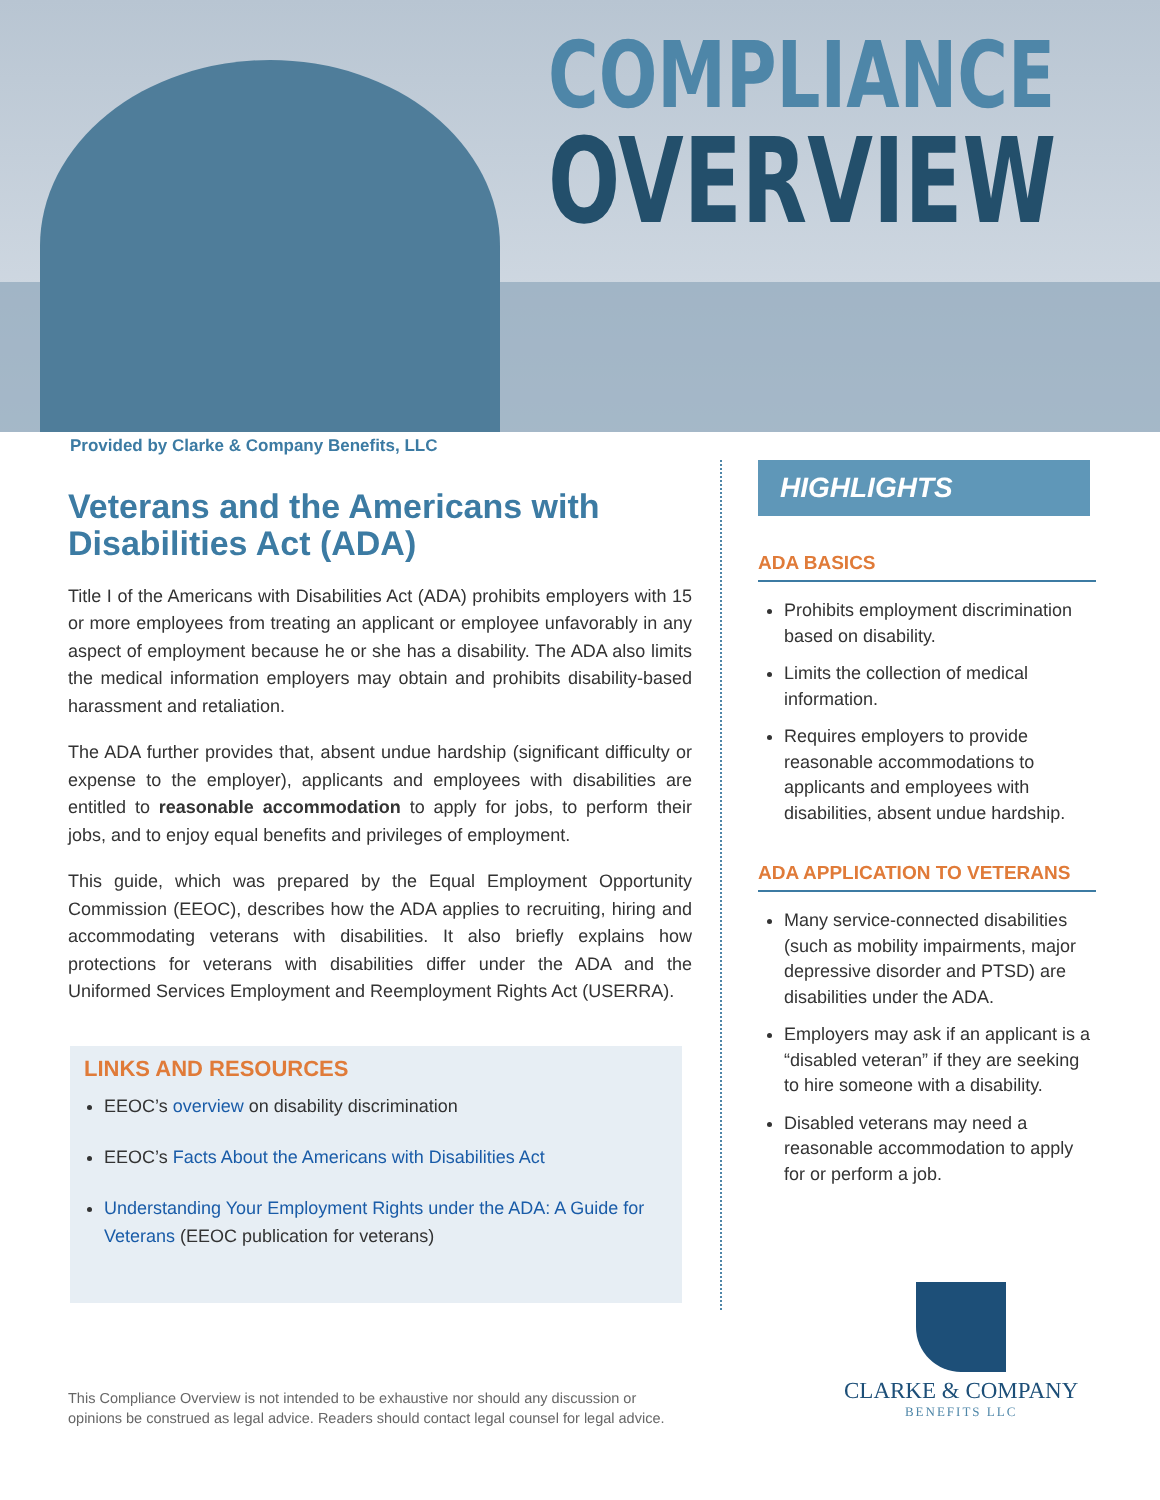COMPLIANCE
OVERVIEW
Provided by Clarke & Company Benefits, LLC
Veterans and the Americans with Disabilities Act (ADA)
Title I of the Americans with Disabilities Act (ADA) prohibits employers with 15 or more employees from treating an applicant or employee unfavorably in any aspect of employment because he or she has a disability. The ADA also limits the medical information employers may obtain and prohibits disability-based harassment and retaliation.
The ADA further provides that, absent undue hardship (significant difficulty or expense to the employer), applicants and employees with disabilities are entitled to reasonable accommodation to apply for jobs, to perform their jobs, and to enjoy equal benefits and privileges of employment.
This guide, which was prepared by the Equal Employment Opportunity Commission (EEOC), describes how the ADA applies to recruiting, hiring and accommodating veterans with disabilities. It also briefly explains how protections for veterans with disabilities differ under the ADA and the Uniformed Services Employment and Reemployment Rights Act (USERRA).
LINKS AND RESOURCES
EEOC’s overview on disability discrimination
EEOC’s Facts About the Americans with Disabilities Act
Understanding Your Employment Rights under the ADA: A Guide for Veterans (EEOC publication for veterans)
HIGHLIGHTS
ADA BASICS
Prohibits employment discrimination based on disability.
Limits the collection of medical information.
Requires employers to provide reasonable accommodations to applicants and employees with disabilities, absent undue hardship.
ADA APPLICATION TO VETERANS
Many service-connected disabilities (such as mobility impairments, major depressive disorder and PTSD) are disabilities under the ADA.
Employers may ask if an applicant is a “disabled veteran” if they are seeking to hire someone with a disability.
Disabled veterans may need a reasonable accommodation to apply for or perform a job.
This Compliance Overview is not intended to be exhaustive nor should any discussion or
opinions be construed as legal advice. Readers should contact legal counsel for legal advice.
CLARKE & COMPANY
BENEFITS LLC